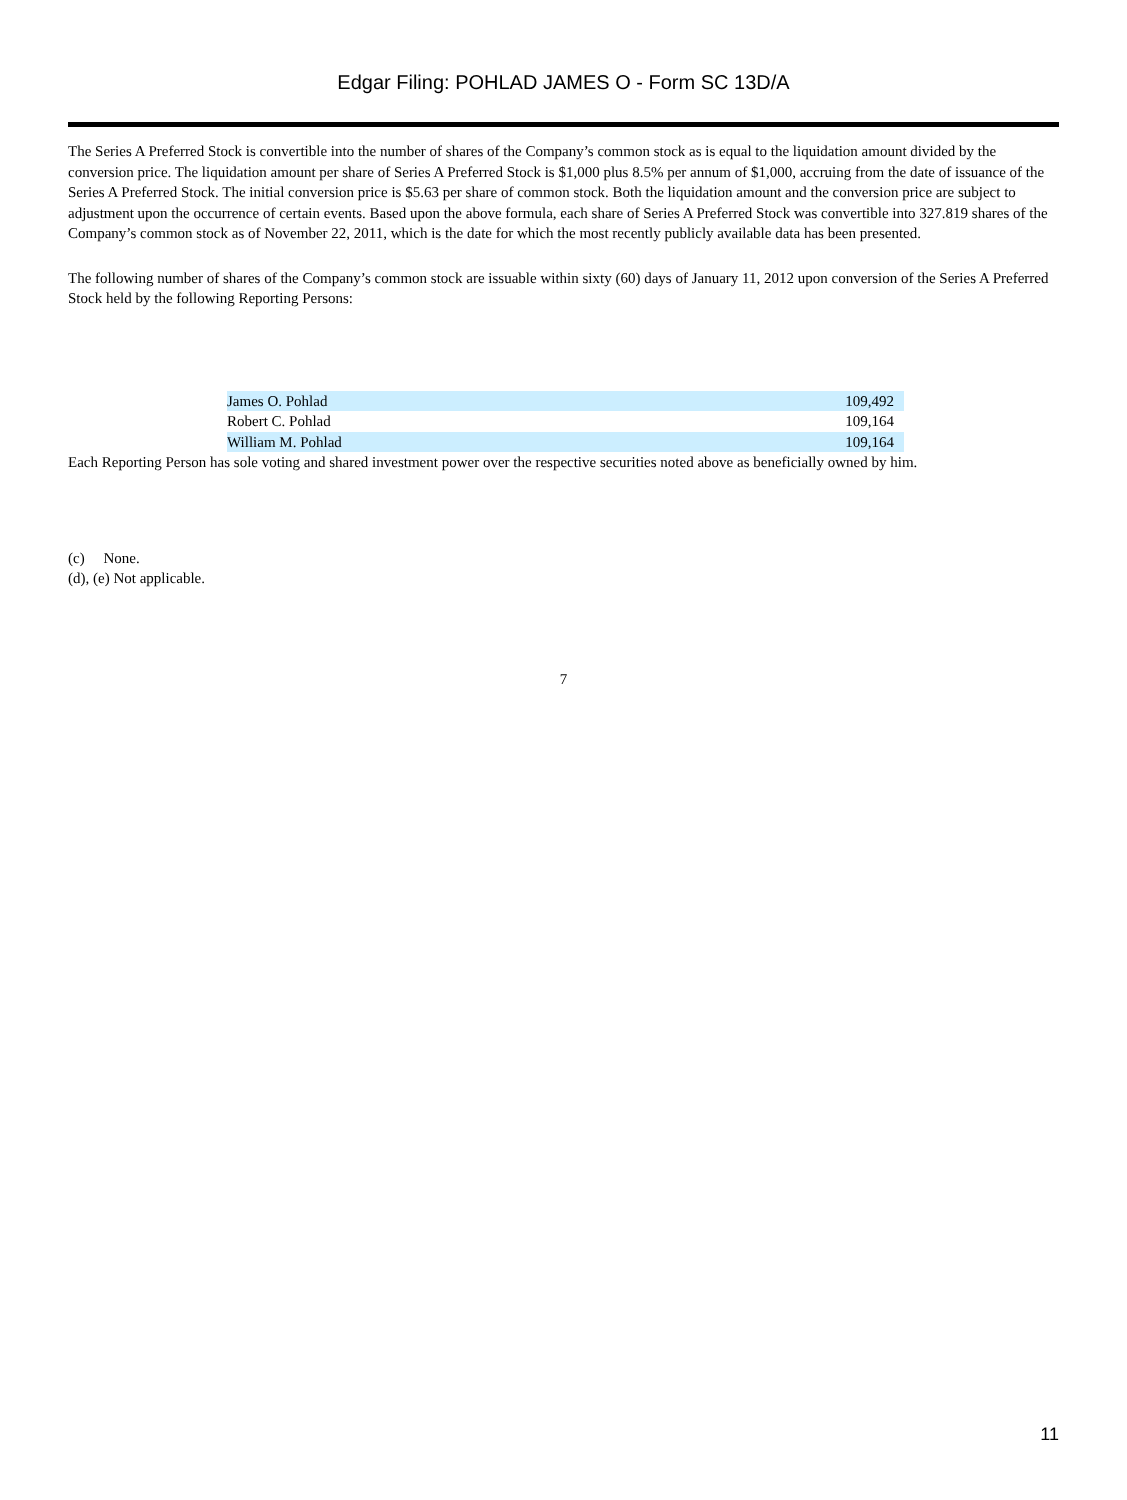Edgar Filing: POHLAD JAMES O - Form SC 13D/A
The Series A Preferred Stock is convertible into the number of shares of the Company’s common stock as is equal to the liquidation amount divided by the conversion price. The liquidation amount per share of Series A Preferred Stock is $1,000 plus 8.5% per annum of $1,000, accruing from the date of issuance of the Series A Preferred Stock. The initial conversion price is $5.63 per share of common stock. Both the liquidation amount and the conversion price are subject to adjustment upon the occurrence of certain events. Based upon the above formula, each share of Series A Preferred Stock was convertible into 327.819 shares of the Company’s common stock as of November 22, 2011, which is the date for which the most recently publicly available data has been presented.
The following number of shares of the Company’s common stock are issuable within sixty (60) days of January 11, 2012 upon conversion of the Series A Preferred Stock held by the following Reporting Persons:
| James O. Pohlad | 109,492 |
| Robert C. Pohlad | 109,164 |
| William M. Pohlad | 109,164 |
Each Reporting Person has sole voting and shared investment power over the respective securities noted above as beneficially owned by him.
(c) None.
(d), (e) Not applicable.
7
11